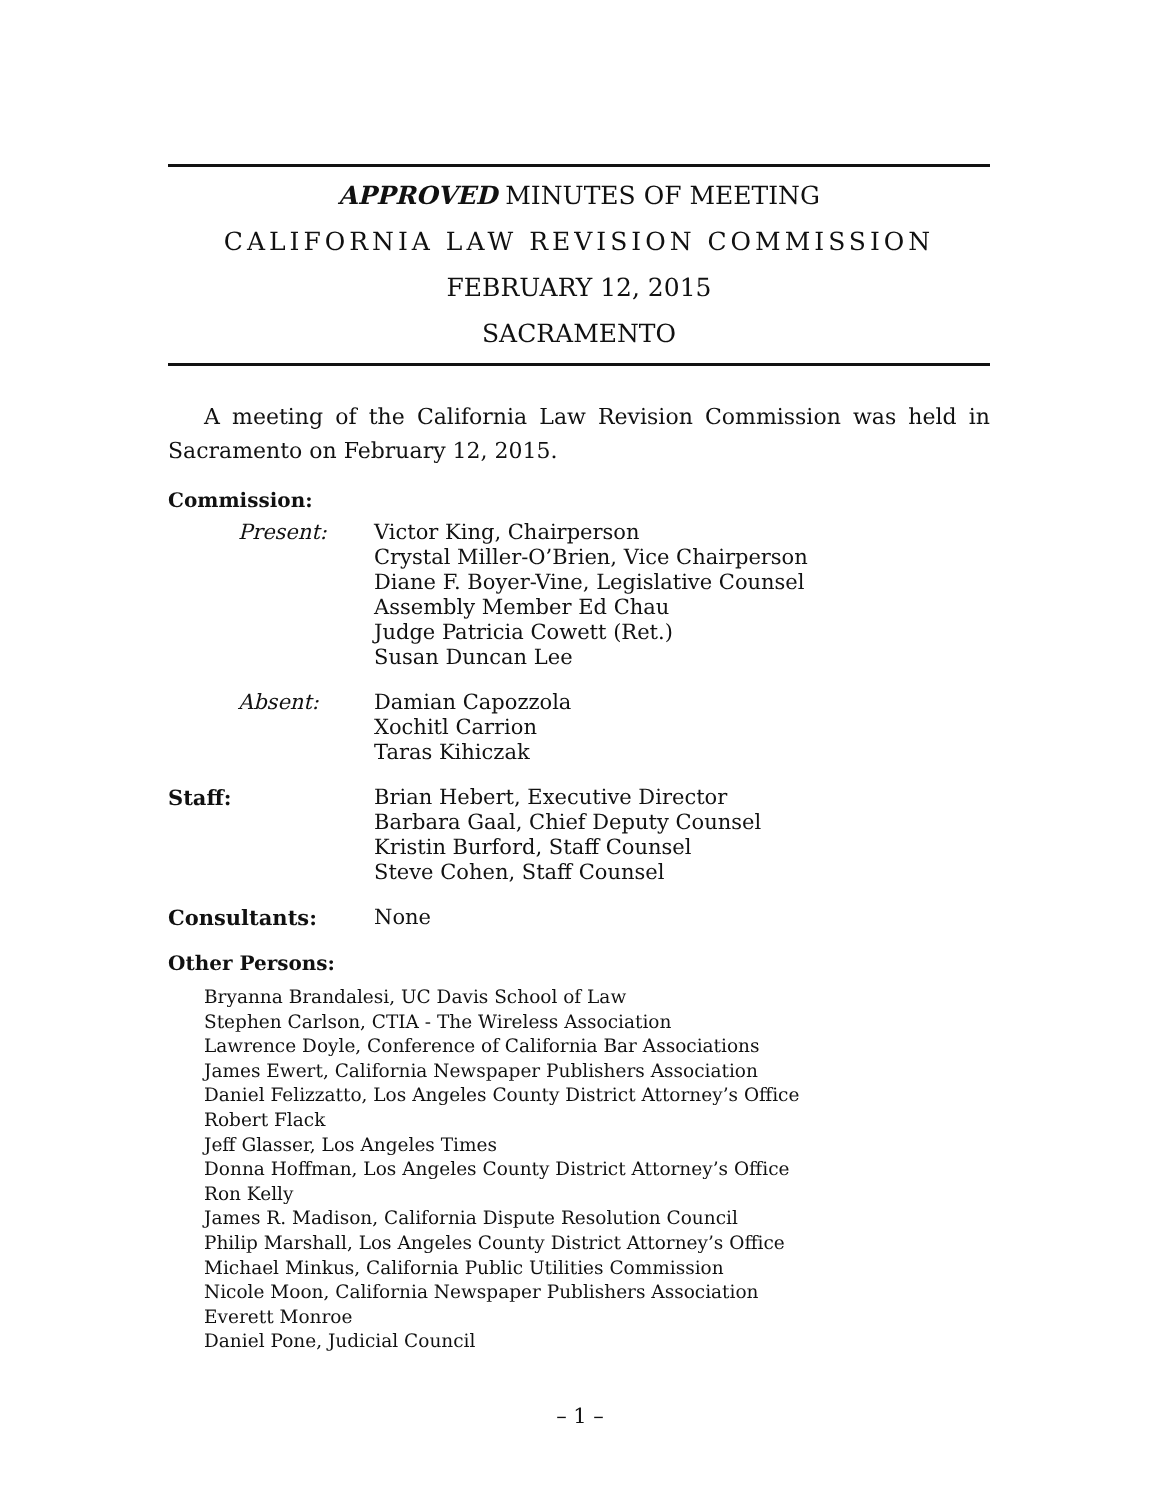APPROVED MINUTES OF MEETING
CALIFORNIA LAW REVISION COMMISSION
FEBRUARY 12, 2015
SACRAMENTO
A meeting of the California Law Revision Commission was held in Sacramento on February 12, 2015.
Commission:
Present: Victor King, Chairperson
Crystal Miller-O’Brien, Vice Chairperson
Diane F. Boyer-Vine, Legislative Counsel
Assembly Member Ed Chau
Judge Patricia Cowett (Ret.)
Susan Duncan Lee
Absent: Damian Capozzola
Xochitl Carrion
Taras Kihiczak
Staff: Brian Hebert, Executive Director
Barbara Gaal, Chief Deputy Counsel
Kristin Burford, Staff Counsel
Steve Cohen, Staff Counsel
Consultants: None
Other Persons:
Bryanna Brandalesi, UC Davis School of Law
Stephen Carlson, CTIA - The Wireless Association
Lawrence Doyle, Conference of California Bar Associations
James Ewert, California Newspaper Publishers Association
Daniel Felizzatto, Los Angeles County District Attorney’s Office
Robert Flack
Jeff Glasser, Los Angeles Times
Donna Hoffman, Los Angeles County District Attorney’s Office
Ron Kelly
James R. Madison, California Dispute Resolution Council
Philip Marshall, Los Angeles County District Attorney’s Office
Michael Minkus, California Public Utilities Commission
Nicole Moon, California Newspaper Publishers Association
Everett Monroe
Daniel Pone, Judicial Council
– 1 –